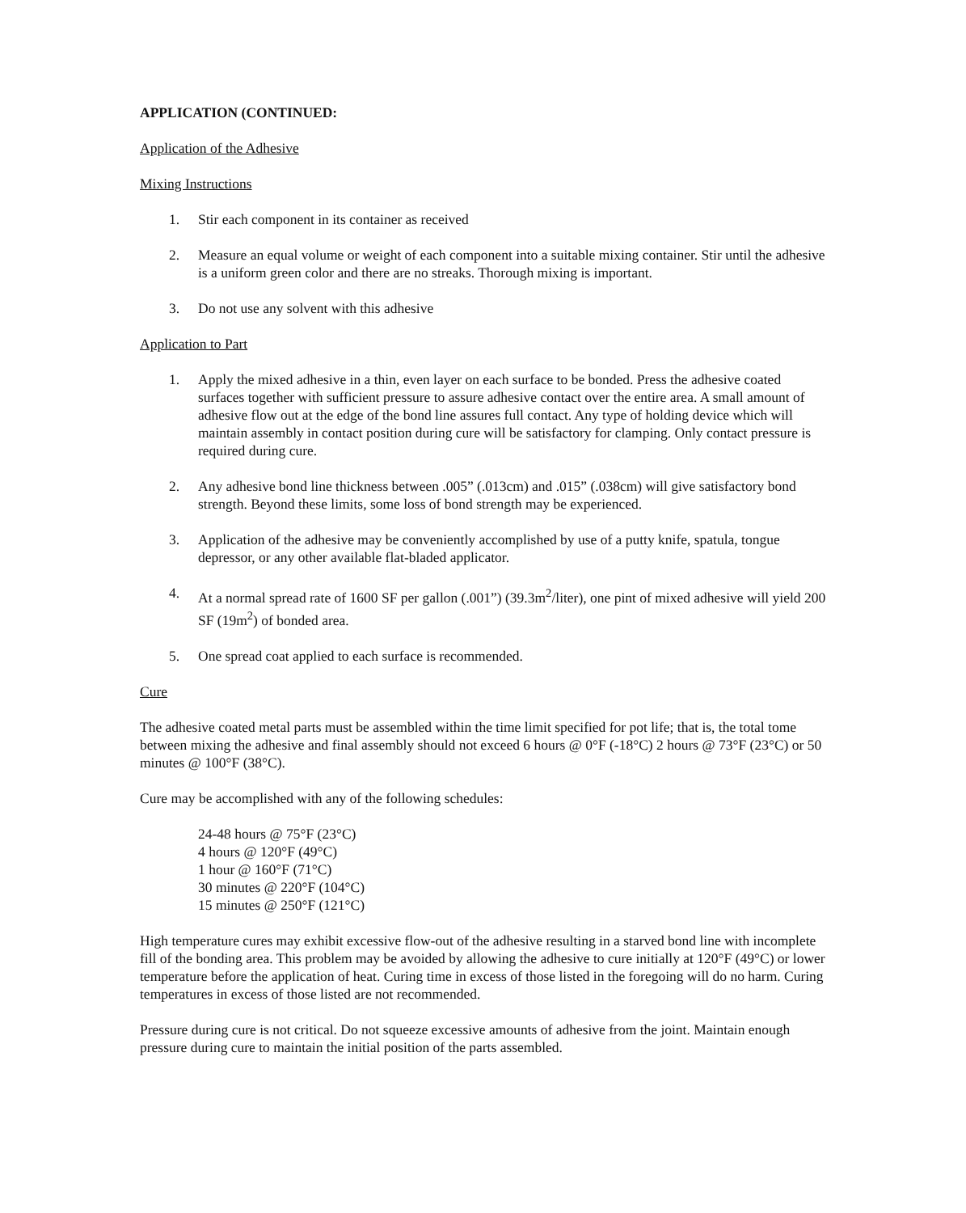APPLICATION (CONTINUED:
Application of the Adhesive
Mixing Instructions
1. Stir each component in its container as received
2. Measure an equal volume or weight of each component into a suitable mixing container. Stir until the adhesive is a uniform green color and there are no streaks. Thorough mixing is important.
3. Do not use any solvent with this adhesive
Application to Part
1. Apply the mixed adhesive in a thin, even layer on each surface to be bonded. Press the adhesive coated surfaces together with sufficient pressure to assure adhesive contact over the entire area. A small amount of adhesive flow out at the edge of the bond line assures full contact. Any type of holding device which will maintain assembly in contact position during cure will be satisfactory for clamping. Only contact pressure is required during cure.
2. Any adhesive bond line thickness between .005” (.013cm) and .015” (.038cm) will give satisfactory bond strength. Beyond these limits, some loss of bond strength may be experienced.
3. Application of the adhesive may be conveniently accomplished by use of a putty knife, spatula, tongue depressor, or any other available flat-bladed applicator.
4. At a normal spread rate of 1600 SF per gallon (.001”) (39.3m<sup>2</sup>/liter), one pint of mixed adhesive will yield 200 SF (19m<sup>2</sup>) of bonded area.
5. One spread coat applied to each surface is recommended.
Cure
The adhesive coated metal parts must be assembled within the time limit specified for pot life; that is, the total tome between mixing the adhesive and final assembly should not exceed 6 hours @ 0°F (-18°C) 2 hours @ 73°F (23°C) or 50 minutes @ 100°F (38°C).
Cure may be accomplished with any of the following schedules:
24-48 hours @ 75°F (23°C)
4 hours @ 120°F (49°C)
1 hour @ 160°F (71°C)
30 minutes @ 220°F (104°C)
15 minutes @ 250°F (121°C)
High temperature cures may exhibit excessive flow-out of the adhesive resulting in a starved bond line with incomplete fill of the bonding area. This problem may be avoided by allowing the adhesive to cure initially at 120°F (49°C) or lower temperature before the application of heat. Curing time in excess of those listed in the foregoing will do no harm. Curing temperatures in excess of those listed are not recommended.
Pressure during cure is not critical. Do not squeeze excessive amounts of adhesive from the joint. Maintain enough pressure during cure to maintain the initial position of the parts assembled.